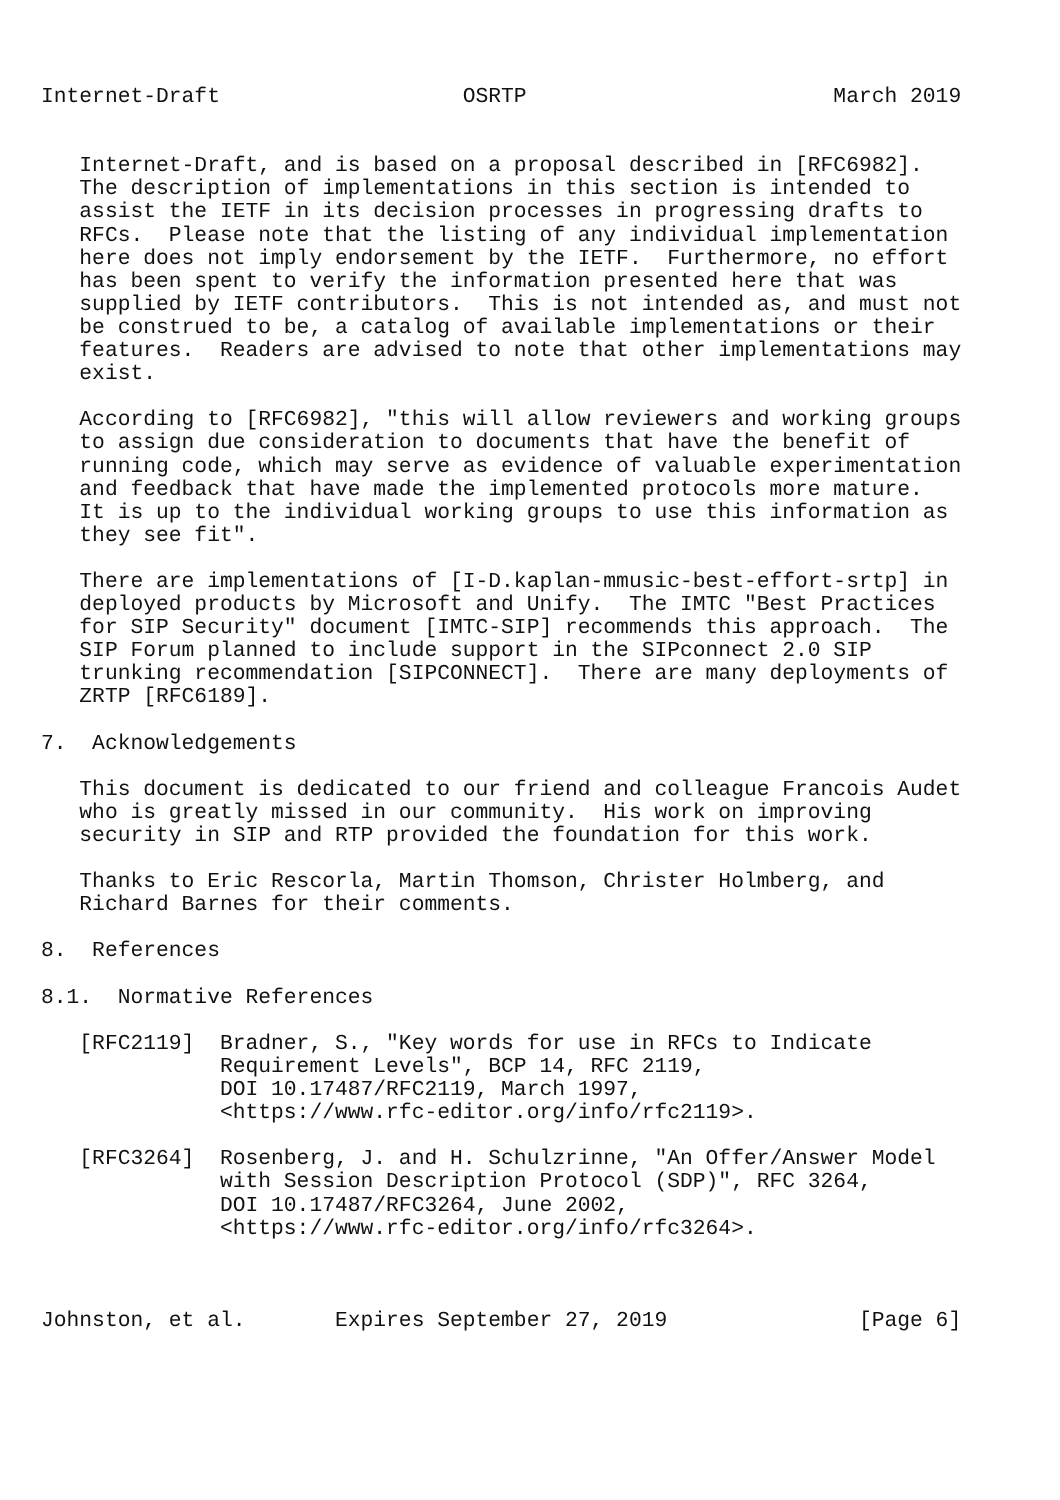Internet-Draft                   OSRTP                        March 2019


   Internet-Draft, and is based on a proposal described in [RFC6982].
   The description of implementations in this section is intended to
   assist the IETF in its decision processes in progressing drafts to
   RFCs.  Please note that the listing of any individual implementation
   here does not imply endorsement by the IETF.  Furthermore, no effort
   has been spent to verify the information presented here that was
   supplied by IETF contributors.  This is not intended as, and must not
   be construed to be, a catalog of available implementations or their
   features.  Readers are advised to note that other implementations may
   exist.

   According to [RFC6982], "this will allow reviewers and working groups
   to assign due consideration to documents that have the benefit of
   running code, which may serve as evidence of valuable experimentation
   and feedback that have made the implemented protocols more mature.
   It is up to the individual working groups to use this information as
   they see fit".

   There are implementations of [I-D.kaplan-mmusic-best-effort-srtp] in
   deployed products by Microsoft and Unify.  The IMTC "Best Practices
   for SIP Security" document [IMTC-SIP] recommends this approach.  The
   SIP Forum planned to include support in the SIPconnect 2.0 SIP
   trunking recommendation [SIPCONNECT].  There are many deployments of
   ZRTP [RFC6189].

7.  Acknowledgements

   This document is dedicated to our friend and colleague Francois Audet
   who is greatly missed in our community.  His work on improving
   security in SIP and RTP provided the foundation for this work.

   Thanks to Eric Rescorla, Martin Thomson, Christer Holmberg, and
   Richard Barnes for their comments.

8.  References

8.1.  Normative References

   [RFC2119]  Bradner, S., "Key words for use in RFCs to Indicate
              Requirement Levels", BCP 14, RFC 2119,
              DOI 10.17487/RFC2119, March 1997,
              <https://www.rfc-editor.org/info/rfc2119>.

   [RFC3264]  Rosenberg, J. and H. Schulzrinne, "An Offer/Answer Model
              with Session Description Protocol (SDP)", RFC 3264,
              DOI 10.17487/RFC3264, June 2002,
              <https://www.rfc-editor.org/info/rfc3264>.



Johnston, et al.       Expires September 27, 2019               [Page 6]